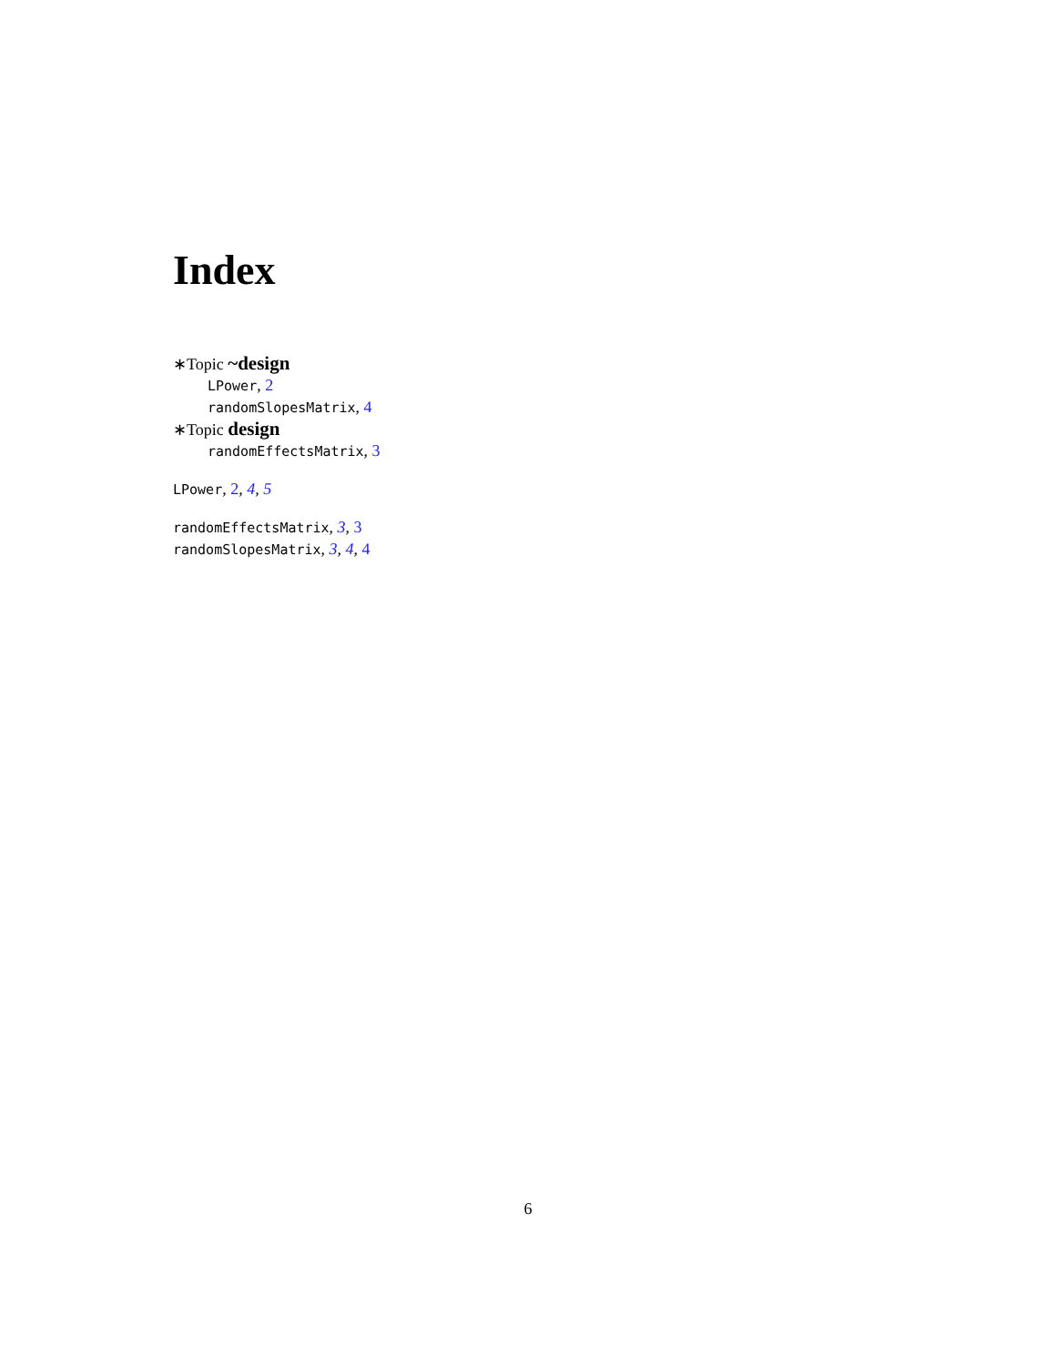Index
∗Topic ~design
LPower, 2
randomSlopesMatrix, 4
∗Topic design
randomEffectsMatrix, 3
LPower, 2, 4, 5
randomEffectsMatrix, 3, 3
randomSlopesMatrix, 3, 4, 4
6